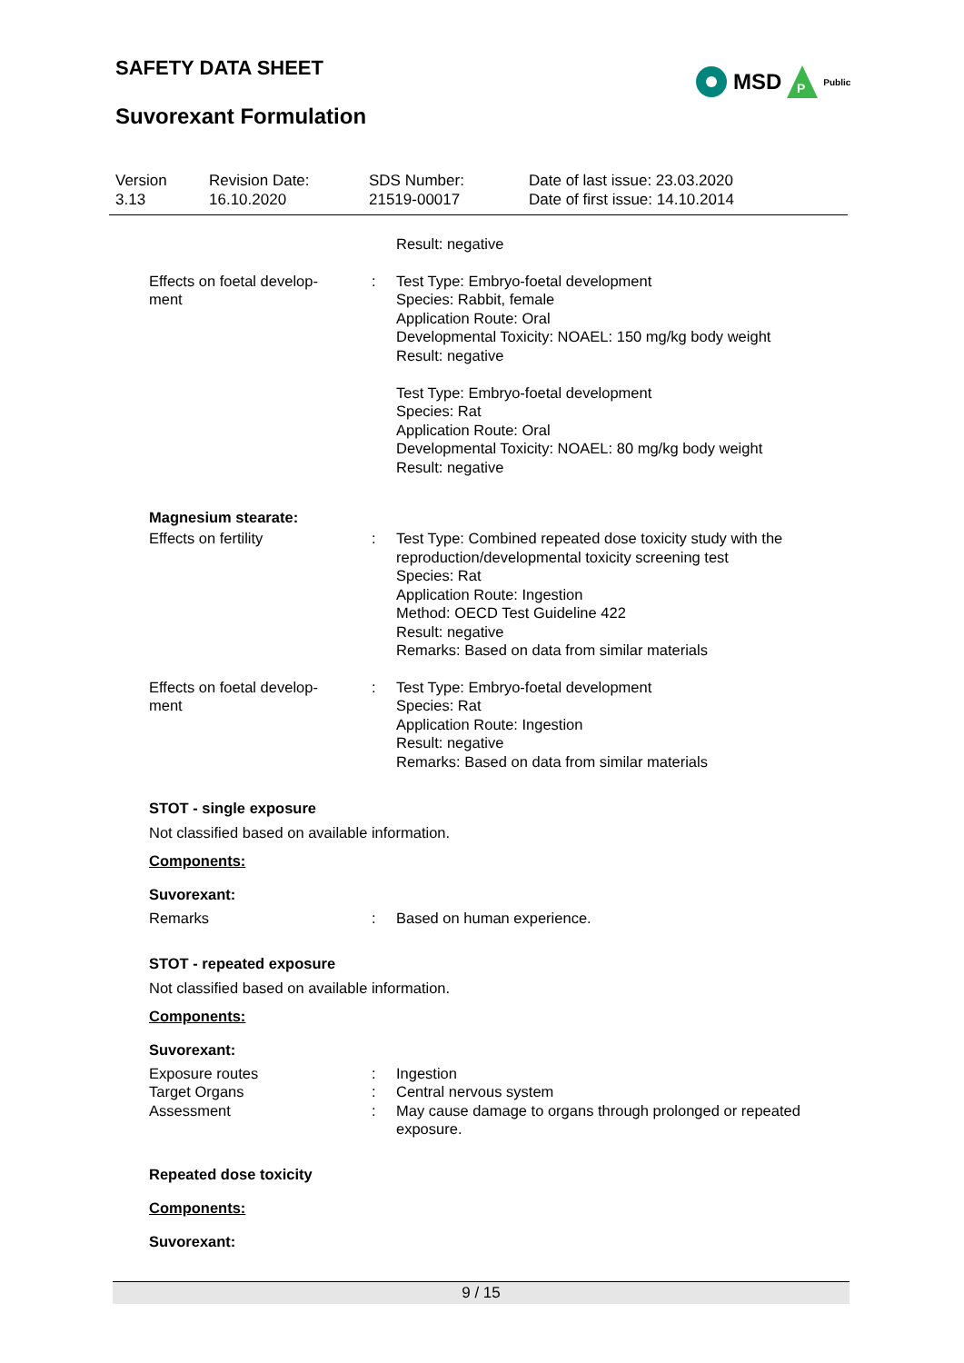SAFETY DATA SHEET
Suvorexant Formulation
MSD
P
Public
| Version 3.13 | Revision Date: 16.10.2020 | SDS Number: 21519-00017 | Date of last issue: 23.03.2020 Date of first issue: 14.10.2014 |
Result: negative
Effects on foetal develop-
ment
: Test Type: Embryo-foetal development
Species: Rabbit, female
Application Route: Oral
Developmental Toxicity: NOAEL: 150 mg/kg body weight
Result: negative
Test Type: Embryo-foetal development
Species: Rat
Application Route: Oral
Developmental Toxicity: NOAEL: 80 mg/kg body weight
Result: negative
Magnesium stearate:
Effects on fertility : Test Type: Combined repeated dose toxicity study with the reproduction/developmental toxicity screening test
Species: Rat
Application Route: Ingestion
Method: OECD Test Guideline 422
Result: negative
Remarks: Based on data from similar materials
Effects on foetal develop-
ment
: Test Type: Embryo-foetal development
Species: Rat
Application Route: Ingestion
Result: negative
Remarks: Based on data from similar materials
STOT - single exposure
Not classified based on available information.
Components:
Suvorexant:
Remarks : Based on human experience.
STOT - repeated exposure
Not classified based on available information.
Components:
Suvorexant:
Exposure routes
Target Organs
Assessment
:
:
:
Ingestion
Central nervous system
May cause damage to organs through prolonged or repeated exposure.
Repeated dose toxicity
Components:
Suvorexant:
9 / 15